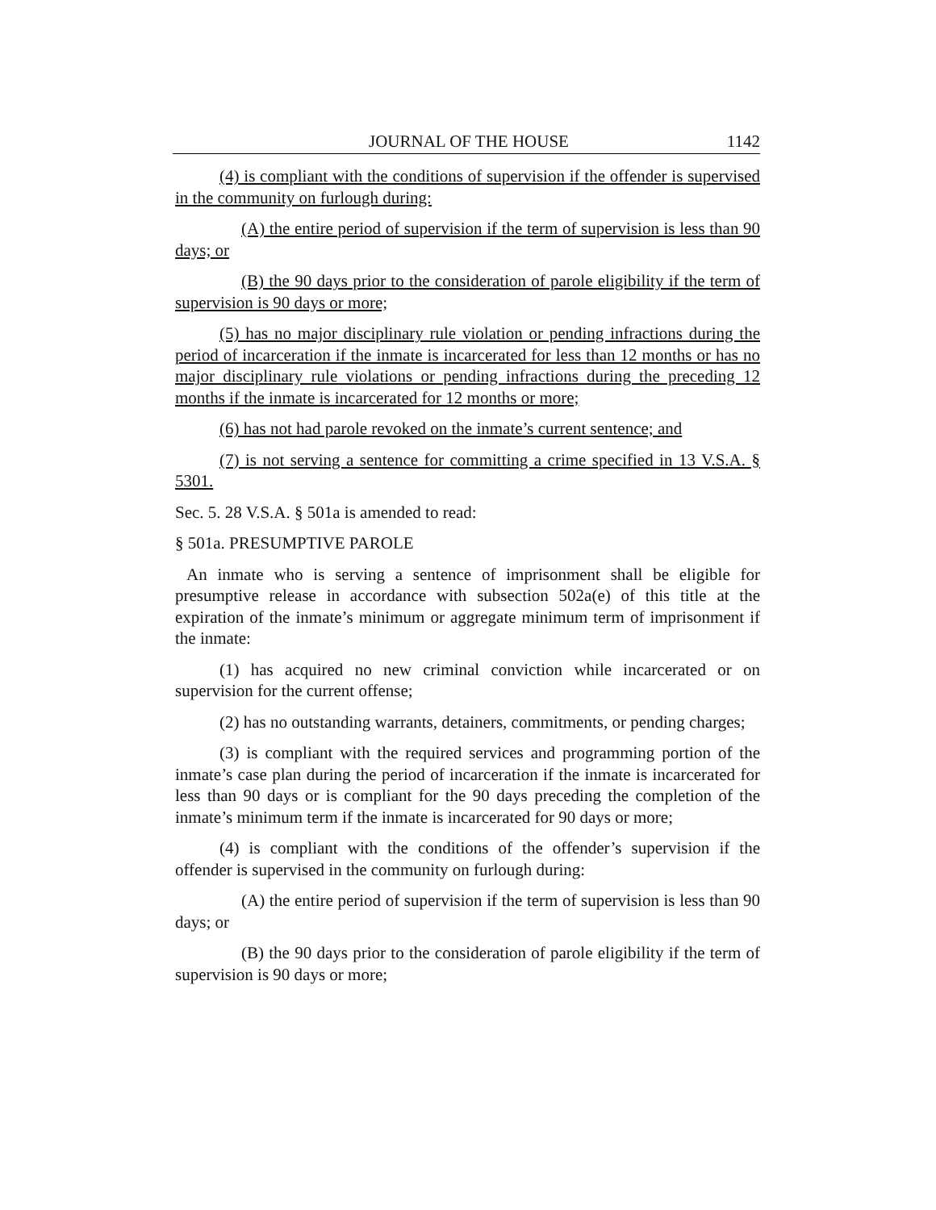JOURNAL OF THE HOUSE 1142
(4) is compliant with the conditions of supervision if the offender is supervised in the community on furlough during:
(A) the entire period of supervision if the term of supervision is less than 90 days; or
(B) the 90 days prior to the consideration of parole eligibility if the term of supervision is 90 days or more;
(5) has no major disciplinary rule violation or pending infractions during the period of incarceration if the inmate is incarcerated for less than 12 months or has no major disciplinary rule violations or pending infractions during the preceding 12 months if the inmate is incarcerated for 12 months or more;
(6) has not had parole revoked on the inmate’s current sentence; and
(7) is not serving a sentence for committing a crime specified in 13 V.S.A. § 5301.
Sec. 5. 28 V.S.A. § 501a is amended to read:
§ 501a. PRESUMPTIVE PAROLE
An inmate who is serving a sentence of imprisonment shall be eligible for presumptive release in accordance with subsection 502a(e) of this title at the expiration of the inmate’s minimum or aggregate minimum term of imprisonment if the inmate:
(1) has acquired no new criminal conviction while incarcerated or on supervision for the current offense;
(2) has no outstanding warrants, detainers, commitments, or pending charges;
(3) is compliant with the required services and programming portion of the inmate’s case plan during the period of incarceration if the inmate is incarcerated for less than 90 days or is compliant for the 90 days preceding the completion of the inmate’s minimum term if the inmate is incarcerated for 90 days or more;
(4) is compliant with the conditions of the offender’s supervision if the offender is supervised in the community on furlough during:
(A) the entire period of supervision if the term of supervision is less than 90 days; or
(B) the 90 days prior to the consideration of parole eligibility if the term of supervision is 90 days or more;